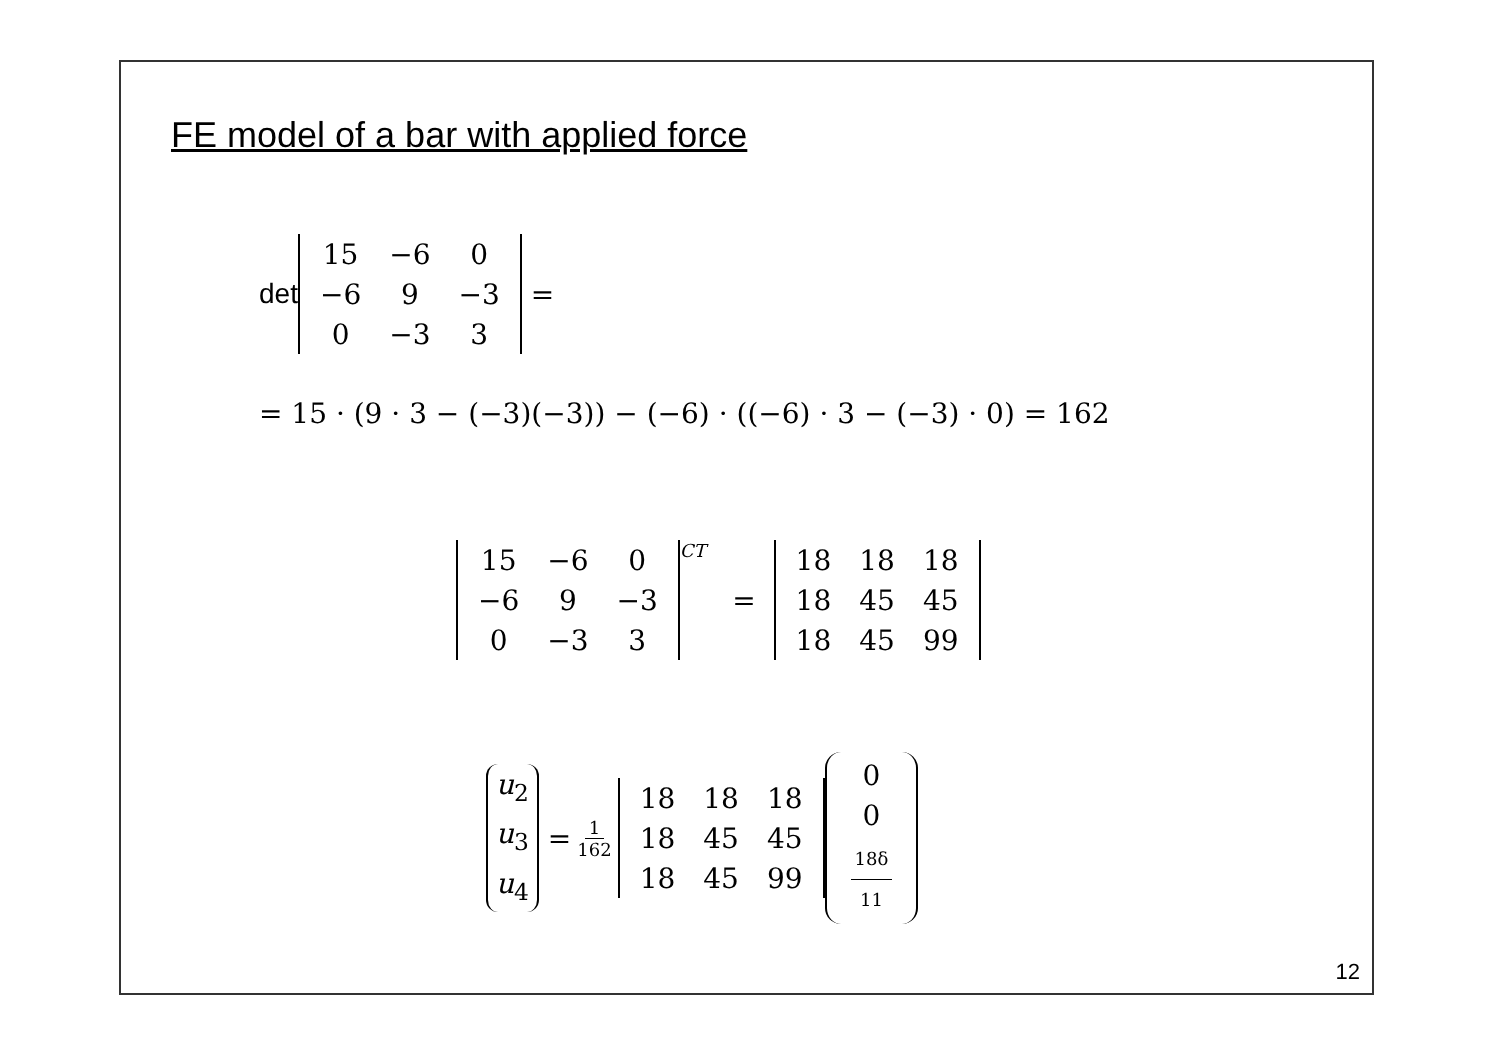FE model of a bar with applied force
det
| 15 | −6 | 0 |
| −6 | 9 | −3 |
| 0 | −3 | 3 |
=
= 15 · (9 · 3 − (−3)(−3)) − (−6) · ((−6) · 3 − (−3) · 0) = 162
| 15 | −6 | 0 |
| −6 | 9 | −3 |
| 0 | −3 | 3 |
<sup>CT</sup> =
| 18 | 18 | 18 |
| 18 | 45 | 45 |
| 18 | 45 | 99 |
u<sub>2</sub>
u<sub>3</sub>
u<sub>4</sub>
= 1 162
| 18 | 18 | 18 |
| 18 | 45 | 45 |
| 18 | 45 | 99 |
0
0
18δ 11
12